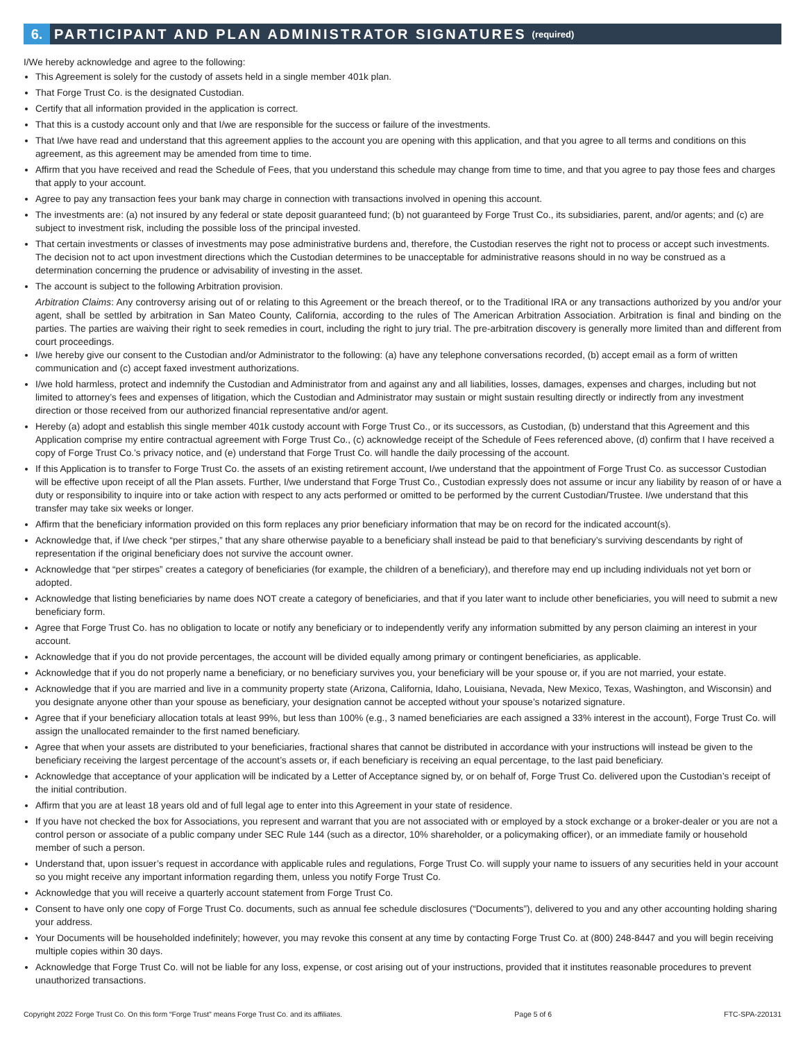6.
PARTICIPANT AND PLAN ADMINISTRATOR SIGNATURES (required)
I/We hereby acknowledge and agree to the following:
This Agreement is solely for the custody of assets held in a single member 401k plan.
That Forge Trust Co. is the designated Custodian.
Certify that all information provided in the application is correct.
That this is a custody account only and that I/we are responsible for the success or failure of the investments.
That I/we have read and understand that this agreement applies to the account you are opening with this application, and that you agree to all terms and conditions on this agreement, as this agreement may be amended from time to time.
Affirm that you have received and read the Schedule of Fees, that you understand this schedule may change from time to time, and that you agree to pay those fees and charges that apply to your account.
Agree to pay any transaction fees your bank may charge in connection with transactions involved in opening this account.
The investments are: (a) not insured by any federal or state deposit guaranteed fund; (b) not guaranteed by Forge Trust Co., its subsidiaries, parent, and/or agents; and (c) are subject to investment risk, including the possible loss of the principal invested.
That certain investments or classes of investments may pose administrative burdens and, therefore, the Custodian reserves the right not to process or accept such investments. The decision not to act upon investment directions which the Custodian determines to be unacceptable for administrative reasons should in no way be construed as a determination concerning the prudence or advisability of investing in the asset.
The account is subject to the following Arbitration provision.
Arbitration Claims: Any controversy arising out of or relating to this Agreement or the breach thereof, or to the Traditional IRA or any transactions authorized by you and/or your agent, shall be settled by arbitration in San Mateo County, California, according to the rules of The American Arbitration Association. Arbitration is final and binding on the parties. The parties are waiving their right to seek remedies in court, including the right to jury trial. The pre-arbitration discovery is generally more limited than and different from court proceedings.
I/we hereby give our consent to the Custodian and/or Administrator to the following: (a) have any telephone conversations recorded, (b) accept email as a form of written communication and (c) accept faxed investment authorizations.
I/we hold harmless, protect and indemnify the Custodian and Administrator from and against any and all liabilities, losses, damages, expenses and charges, including but not limited to attorney’s fees and expenses of litigation, which the Custodian and Administrator may sustain or might sustain resulting directly or indirectly from any investment direction or those received from our authorized financial representative and/or agent.
Hereby (a) adopt and establish this single member 401k custody account with Forge Trust Co., or its successors, as Custodian, (b) understand that this Agreement and this Application comprise my entire contractual agreement with Forge Trust Co., (c) acknowledge receipt of the Schedule of Fees referenced above, (d) confirm that I have received a copy of Forge Trust Co.’s privacy notice, and (e) understand that Forge Trust Co. will handle the daily processing of the account.
If this Application is to transfer to Forge Trust Co. the assets of an existing retirement account, I/we understand that the appointment of Forge Trust Co. as successor Custodian will be effective upon receipt of all the Plan assets. Further, I/we understand that Forge Trust Co., Custodian expressly does not assume or incur any liability by reason of or have a duty or responsibility to inquire into or take action with respect to any acts performed or omitted to be performed by the current Custodian/Trustee. I/we understand that this transfer may take six weeks or longer.
Affirm that the beneficiary information provided on this form replaces any prior beneficiary information that may be on record for the indicated account(s).
Acknowledge that, if I/we check “per stirpes,” that any share otherwise payable to a beneficiary shall instead be paid to that beneficiary’s surviving descendants by right of representation if the original beneficiary does not survive the account owner.
Acknowledge that “per stirpes” creates a category of beneficiaries (for example, the children of a beneficiary), and therefore may end up including individuals not yet born or adopted.
Acknowledge that listing beneficiaries by name does NOT create a category of beneficiaries, and that if you later want to include other beneficiaries, you will need to submit a new beneficiary form.
Agree that Forge Trust Co. has no obligation to locate or notify any beneficiary or to independently verify any information submitted by any person claiming an interest in your account.
Acknowledge that if you do not provide percentages, the account will be divided equally among primary or contingent beneficiaries, as applicable.
Acknowledge that if you do not properly name a beneficiary, or no beneficiary survives you, your beneficiary will be your spouse or, if you are not married, your estate.
Acknowledge that if you are married and live in a community property state (Arizona, California, Idaho, Louisiana, Nevada, New Mexico, Texas, Washington, and Wisconsin) and you designate anyone other than your spouse as beneficiary, your designation cannot be accepted without your spouse’s notarized signature.
Agree that if your beneficiary allocation totals at least 99%, but less than 100% (e.g., 3 named beneficiaries are each assigned a 33% interest in the account), Forge Trust Co. will assign the unallocated remainder to the first named beneficiary.
Agree that when your assets are distributed to your beneficiaries, fractional shares that cannot be distributed in accordance with your instructions will instead be given to the beneficiary receiving the largest percentage of the account’s assets or, if each beneficiary is receiving an equal percentage, to the last paid beneficiary.
Acknowledge that acceptance of your application will be indicated by a Letter of Acceptance signed by, or on behalf of, Forge Trust Co. delivered upon the Custodian’s receipt of the initial contribution.
Affirm that you are at least 18 years old and of full legal age to enter into this Agreement in your state of residence.
If you have not checked the box for Associations, you represent and warrant that you are not associated with or employed by a stock exchange or a broker-dealer or you are not a control person or associate of a public company under SEC Rule 144 (such as a director, 10% shareholder, or a policymaking officer), or an immediate family or household member of such a person.
Understand that, upon issuer’s request in accordance with applicable rules and regulations, Forge Trust Co. will supply your name to issuers of any securities held in your account so you might receive any important information regarding them, unless you notify Forge Trust Co.
Acknowledge that you will receive a quarterly account statement from Forge Trust Co.
Consent to have only one copy of Forge Trust Co. documents, such as annual fee schedule disclosures (“Documents”), delivered to you and any other accounting holding sharing your address.
Your Documents will be householded indefinitely; however, you may revoke this consent at any time by contacting Forge Trust Co. at (800) 248-8447 and you will begin receiving multiple copies within 30 days.
Acknowledge that Forge Trust Co. will not be liable for any loss, expense, or cost arising out of your instructions, provided that it institutes reasonable procedures to prevent unauthorized transactions.
Copyright 2022 Forge Trust Co. On this form “Forge Trust” means Forge Trust Co. and its affiliates. Page 5 of 6 FTC-SPA-220131